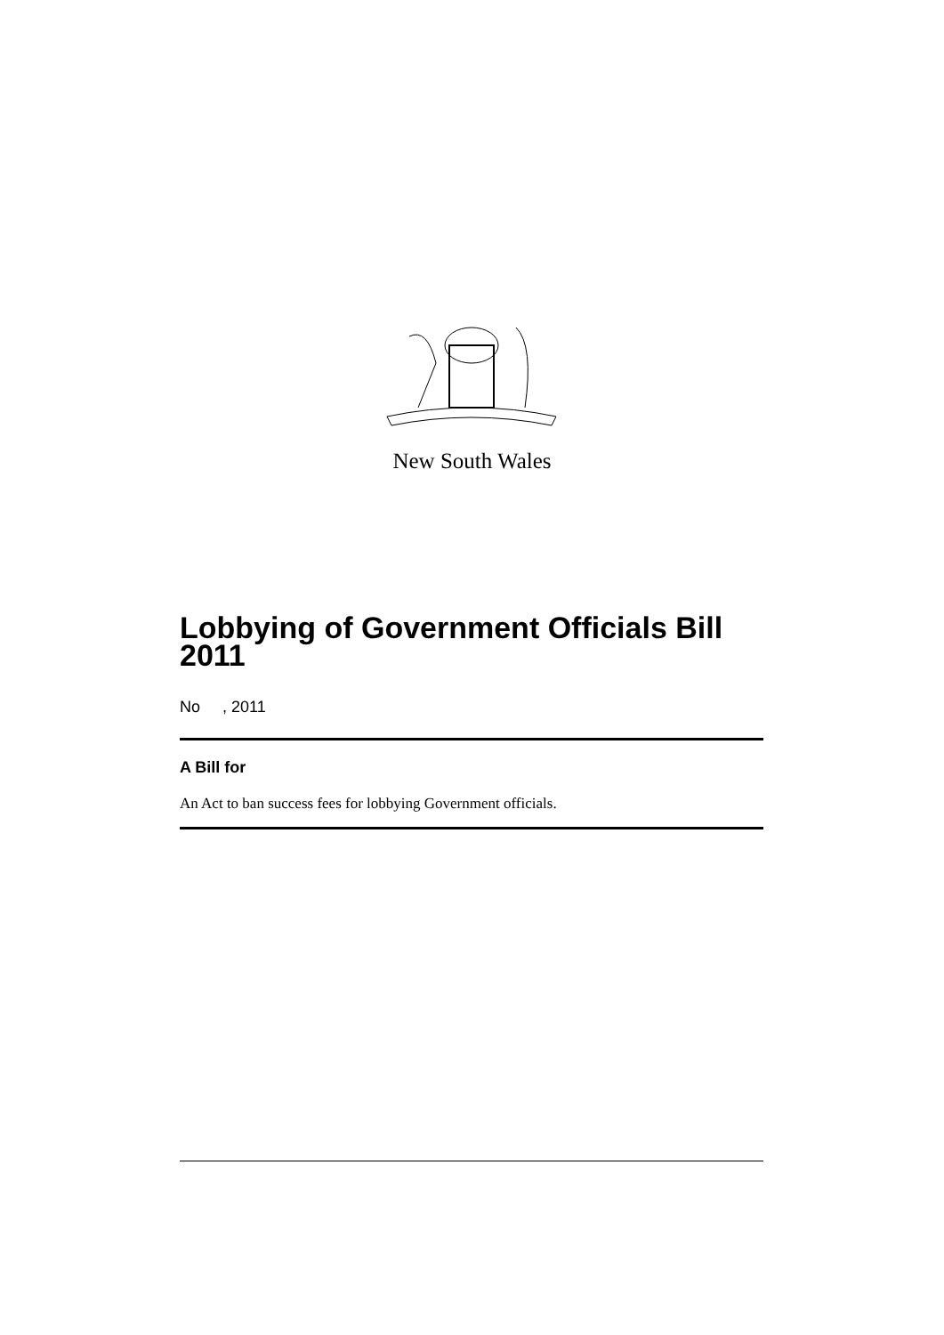New South Wales
Lobbying of Government Officials Bill 2011
No , 2011
A Bill for
An Act to ban success fees for lobbying Government officials.